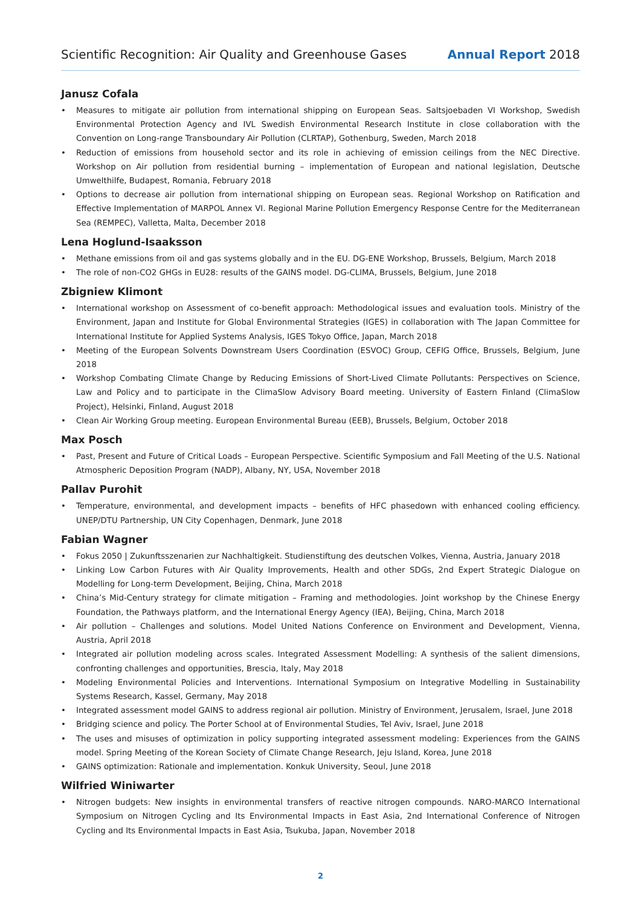Scientific Recognition: Air Quality and Greenhouse Gases Annual Report 2018
Janusz Cofala
• Measures to mitigate air pollution from international shipping on European Seas. Saltsjoebaden VI Workshop, Swedish Environmental Protection Agency and IVL Swedish Environmental Research Institute in close collaboration with the Convention on Long-range Transboundary Air Pollution (CLRTAP), Gothenburg, Sweden, March 2018
• Reduction of emissions from household sector and its role in achieving of emission ceilings from the NEC Directive. Workshop on Air pollution from residential burning – implementation of European and national legislation, Deutsche Umwelthilfe, Budapest, Romania, February 2018
• Options to decrease air pollution from international shipping on European seas. Regional Workshop on Ratification and Effective Implementation of MARPOL Annex VI. Regional Marine Pollution Emergency Response Centre for the Mediterranean Sea (REMPEC), Valletta, Malta, December 2018
Lena Hoglund-Isaaksson
• Methane emissions from oil and gas systems globally and in the EU. DG-ENE Workshop, Brussels, Belgium, March 2018
• The role of non-CO2 GHGs in EU28: results of the GAINS model. DG-CLIMA, Brussels, Belgium, June 2018
Zbigniew Klimont
• International workshop on Assessment of co-benefit approach: Methodological issues and evaluation tools. Ministry of the Environment, Japan and Institute for Global Environmental Strategies (IGES) in collaboration with The Japan Committee for International Institute for Applied Systems Analysis, IGES Tokyo Office, Japan, March 2018
• Meeting of the European Solvents Downstream Users Coordination (ESVOC) Group, CEFIG Office, Brussels, Belgium, June 2018
• Workshop Combating Climate Change by Reducing Emissions of Short-Lived Climate Pollutants: Perspectives on Science, Law and Policy and to participate in the ClimaSlow Advisory Board meeting. University of Eastern Finland (ClimaSlow Project), Helsinki, Finland, August 2018
• Clean Air Working Group meeting. European Environmental Bureau (EEB), Brussels, Belgium, October 2018
Max Posch
• Past, Present and Future of Critical Loads – European Perspective. Scientific Symposium and Fall Meeting of the U.S. National Atmospheric Deposition Program (NADP), Albany, NY, USA, November 2018
Pallav Purohit
• Temperature, environmental, and development impacts – benefits of HFC phasedown with enhanced cooling efficiency. UNEP/DTU Partnership, UN City Copenhagen, Denmark, June 2018
Fabian Wagner
• Fokus 2050 | Zukunftsszenarien zur Nachhaltigkeit. Studienstiftung des deutschen Volkes, Vienna, Austria, January 2018
• Linking Low Carbon Futures with Air Quality Improvements, Health and other SDGs, 2nd Expert Strategic Dialogue on Modelling for Long-term Development, Beijing, China, March 2018
• China’s Mid-Century strategy for climate mitigation – Framing and methodologies. Joint workshop by the Chinese Energy Foundation, the Pathways platform, and the International Energy Agency (IEA), Beijing, China, March 2018
• Air pollution – Challenges and solutions. Model United Nations Conference on Environment and Development, Vienna, Austria, April 2018
• Integrated air pollution modeling across scales. Integrated Assessment Modelling: A synthesis of the salient dimensions, confronting challenges and opportunities, Brescia, Italy, May 2018
• Modeling Environmental Policies and Interventions. International Symposium on Integrative Modelling in Sustainability Systems Research, Kassel, Germany, May 2018
• Integrated assessment model GAINS to address regional air pollution. Ministry of Environment, Jerusalem, Israel, June 2018
• Bridging science and policy. The Porter School at of Environmental Studies, Tel Aviv, Israel, June 2018
• The uses and misuses of optimization in policy supporting integrated assessment modeling: Experiences from the GAINS model. Spring Meeting of the Korean Society of Climate Change Research, Jeju Island, Korea, June 2018
• GAINS optimization: Rationale and implementation. Konkuk University, Seoul, June 2018
Wilfried Winiwarter
• Nitrogen budgets: New insights in environmental transfers of reactive nitrogen compounds. NARO-MARCO International Symposium on Nitrogen Cycling and Its Environmental Impacts in East Asia, 2nd International Conference of Nitrogen Cycling and Its Environmental Impacts in East Asia, Tsukuba, Japan, November 2018
2